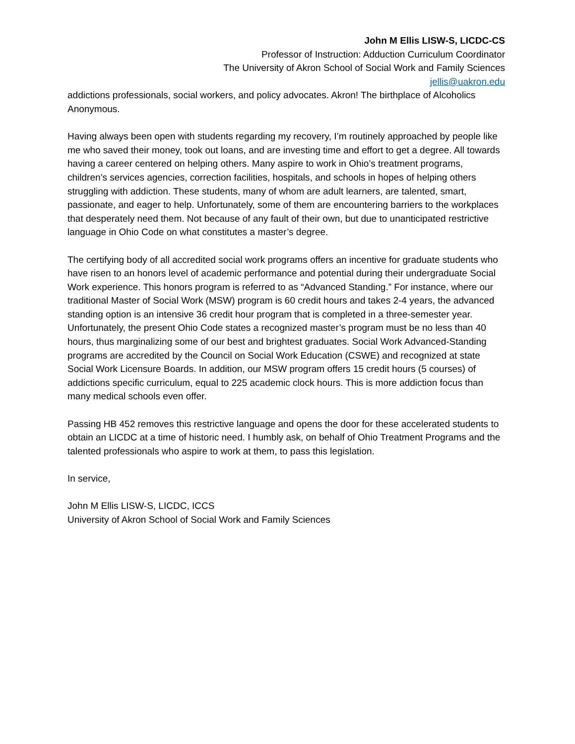John M Ellis LISW-S, LICDC-CS
Professor of Instruction: Adduction Curriculum Coordinator
The University of Akron School of Social Work and Family Sciences
jellis@uakron.edu
addictions professionals, social workers, and policy advocates. Akron! The birthplace of Alcoholics Anonymous.
Having always been open with students regarding my recovery, I’m routinely approached by people like me who saved their money, took out loans, and are investing time and effort to get a degree. All towards having a career centered on helping others. Many aspire to work in Ohio’s treatment programs, children’s services agencies, correction facilities, hospitals, and schools in hopes of helping others struggling with addiction. These students, many of whom are adult learners, are talented, smart, passionate, and eager to help. Unfortunately, some of them are encountering barriers to the workplaces that desperately need them. Not because of any fault of their own, but due to unanticipated restrictive language in Ohio Code on what constitutes a master’s degree.
The certifying body of all accredited social work programs offers an incentive for graduate students who have risen to an honors level of academic performance and potential during their undergraduate Social Work experience. This honors program is referred to as “Advanced Standing.” For instance, where our traditional Master of Social Work (MSW) program is 60 credit hours and takes 2-4 years, the advanced standing option is an intensive 36 credit hour program that is completed in a three-semester year. Unfortunately, the present Ohio Code states a recognized master’s program must be no less than 40 hours, thus marginalizing some of our best and brightest graduates. Social Work Advanced-Standing programs are accredited by the Council on Social Work Education (CSWE) and recognized at state Social Work Licensure Boards. In addition, our MSW program offers 15 credit hours (5 courses) of addictions specific curriculum, equal to 225 academic clock hours. This is more addiction focus than many medical schools even offer.
Passing HB 452 removes this restrictive language and opens the door for these accelerated students to obtain an LICDC at a time of historic need. I humbly ask, on behalf of Ohio Treatment Programs and the talented professionals who aspire to work at them, to pass this legislation.
In service,
John M Ellis LISW-S, LICDC, ICCS
University of Akron School of Social Work and Family Sciences